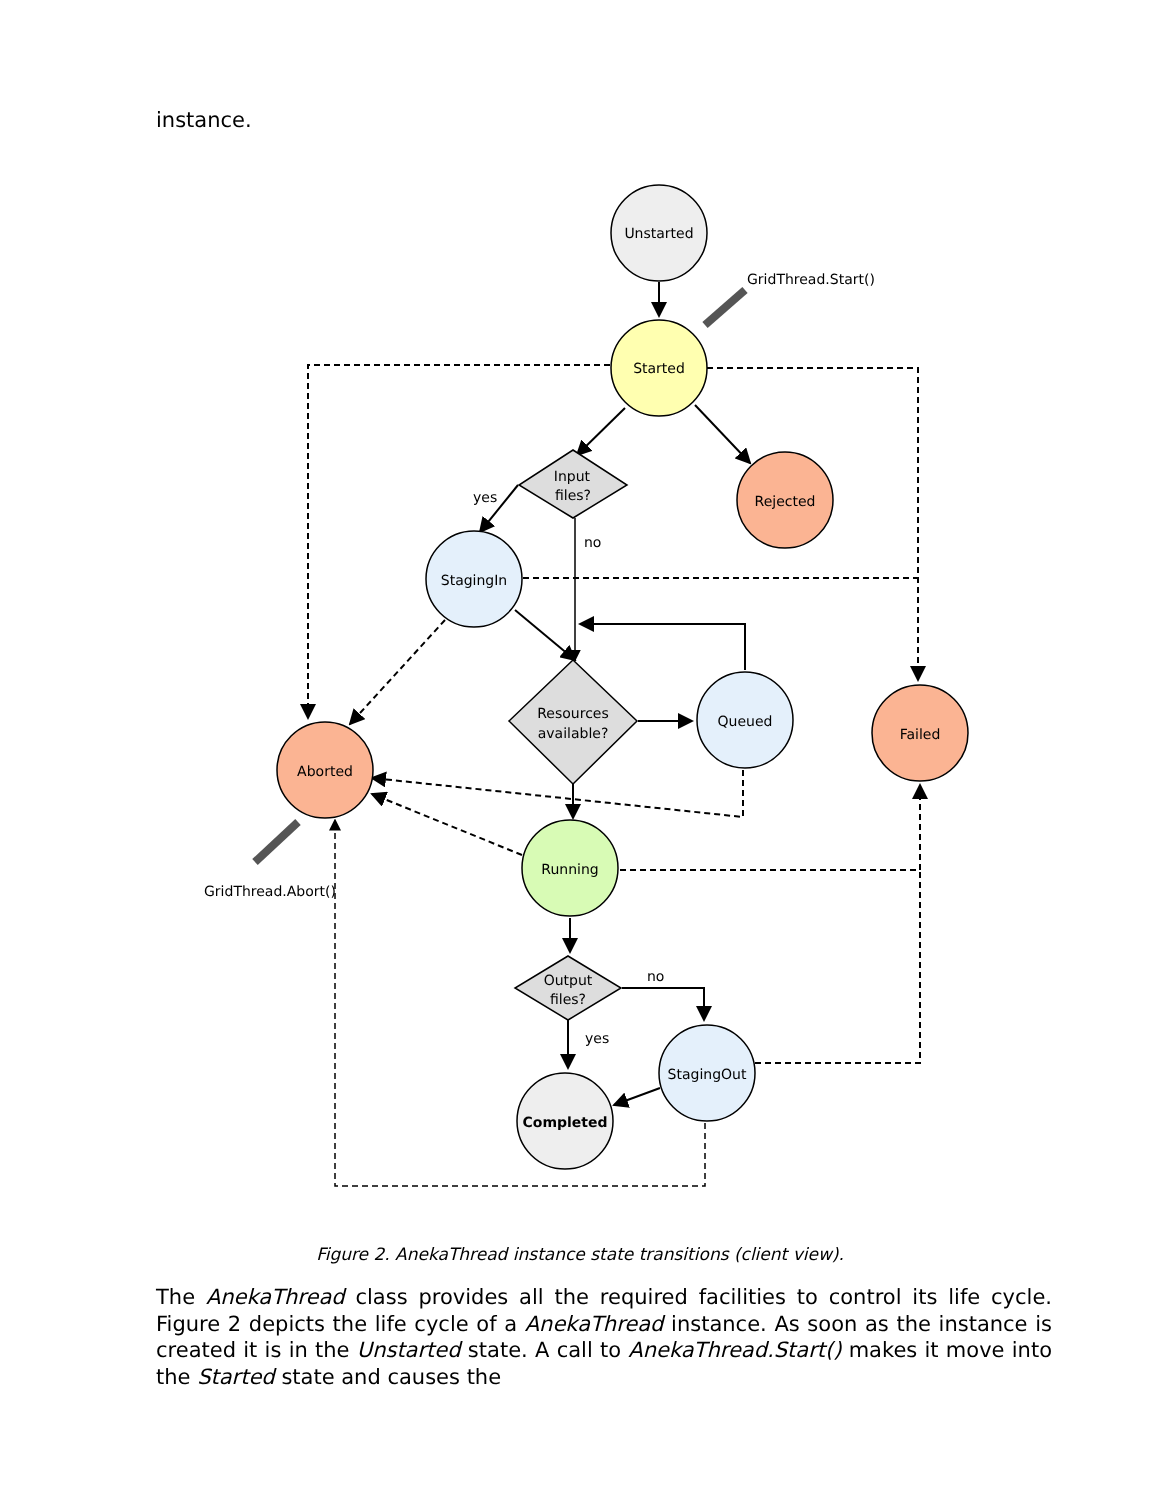instance.
Unstarted
Started
Rejected
StagingIn
Queued
Failed
Aborted
Running
StagingOut
Completed
Input
files?
Resources
available?
Output
files?
GridThread.Start()
GridThread.Abort()
yes
no
no
yes
Figure 2. AnekaThread instance state transitions (client view).
The AnekaThread class provides all the required facilities to control its life cycle. Figure 2 depicts the life cycle of a AnekaThread instance. As soon as the instance is created it is in the Unstarted state. A call to AnekaThread.Start() makes it move into the Started state and causes the